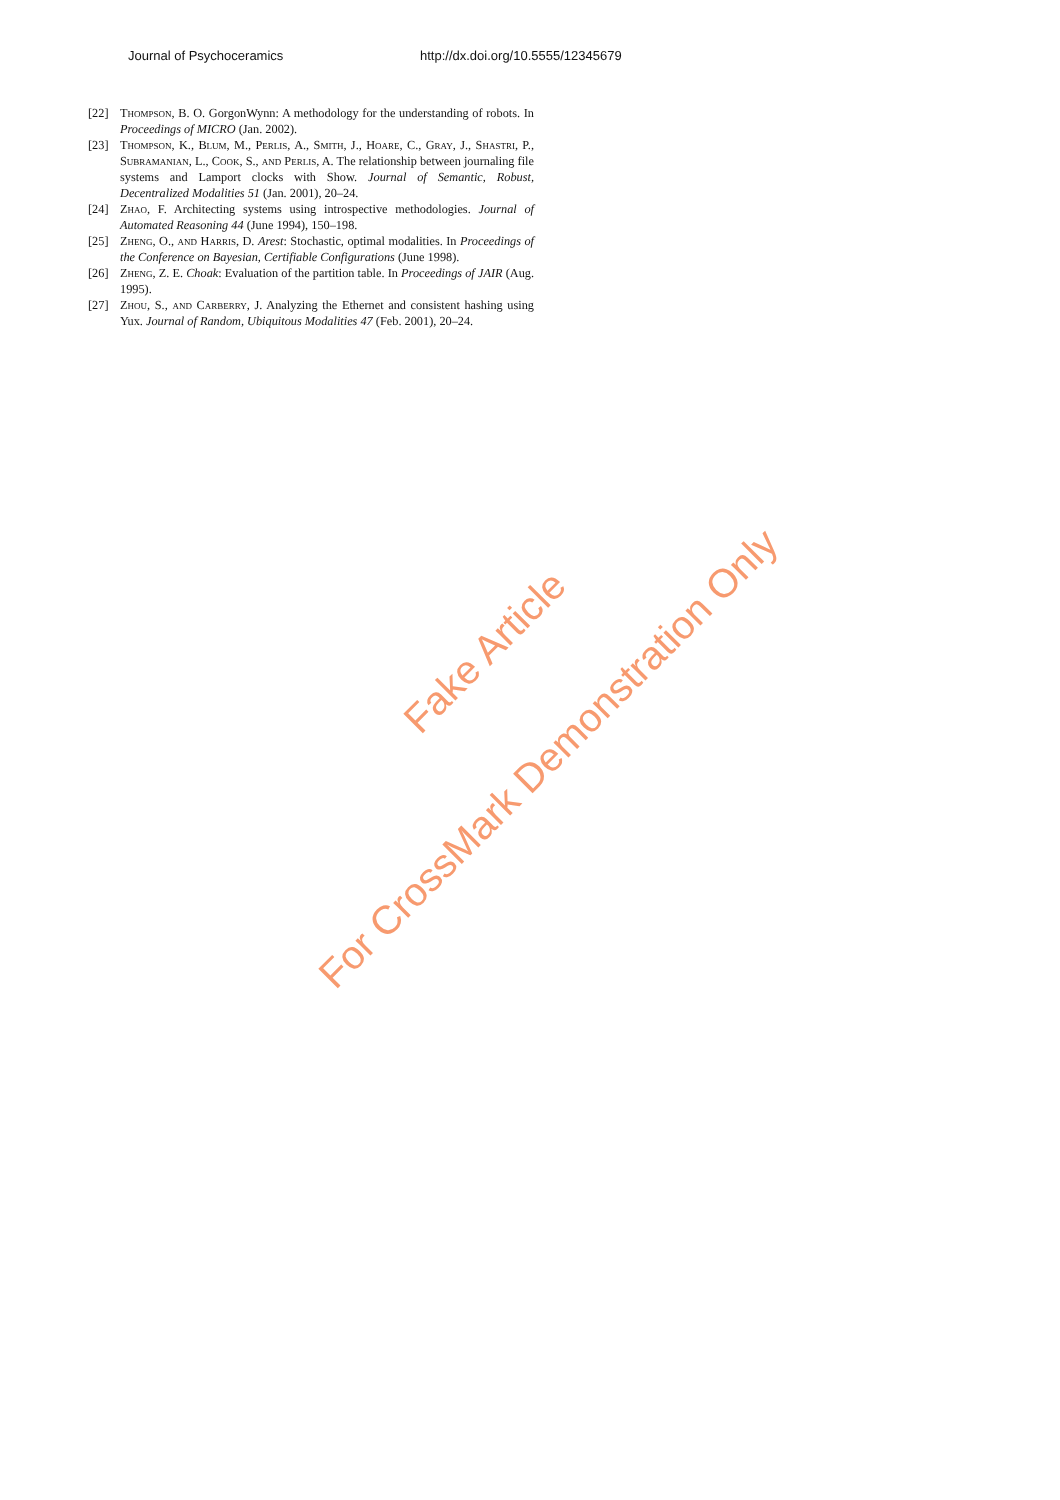Journal of Psychoceramics http://dx.doi.org/10.5555/12345679
[22] Thompson, B. O. GorgonWynn: A methodology for the understanding of robots. In Proceedings of MICRO (Jan. 2002).
[23] Thompson, K., Blum, M., Perlis, A., Smith, J., Hoare, C., Gray, J., Shastri, P., Subramanian, L., Cook, S., and Perlis, A. The relationship between journaling file systems and Lamport clocks with Show. Journal of Semantic, Robust, Decentralized Modalities 51 (Jan. 2001), 20–24.
[24] Zhao, F. Architecting systems using introspective methodologies. Journal of Automated Reasoning 44 (June 1994), 150–198.
[25] Zheng, O., and Harris, D. Arest: Stochastic, optimal modalities. In Proceedings of the Conference on Bayesian, Certifiable Configurations (June 1998).
[26] Zheng, Z. E. Choak: Evaluation of the partition table. In Proceedings of JAIR (Aug. 1995).
[27] Zhou, S., and Carberry, J. Analyzing the Ethernet and consistent hashing using Yux. Journal of Random, Ubiquitous Modalities 47 (Feb. 2001), 20–24.
Fake Article
For CrossMark Demonstration Only